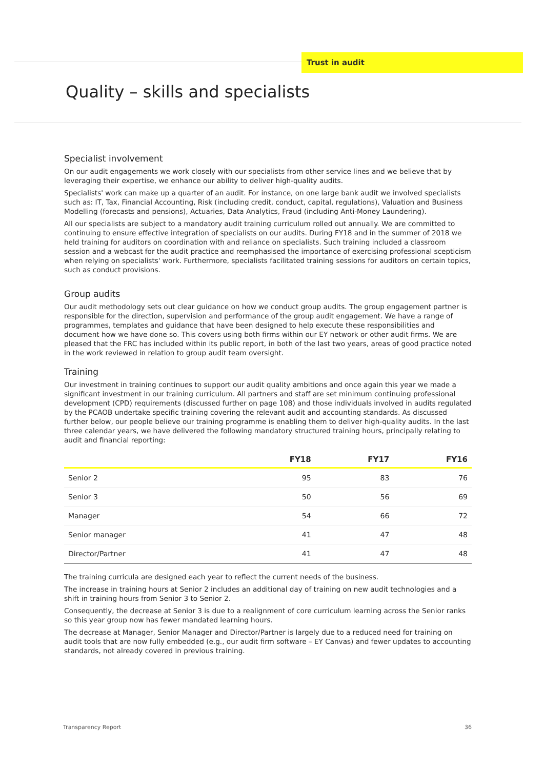Trust in audit
Quality – skills and specialists
Specialist involvement
On our audit engagements we work closely with our specialists from other service lines and we believe that by leveraging their expertise, we enhance our ability to deliver high-quality audits.
Specialists' work can make up a quarter of an audit. For instance, on one large bank audit we involved specialists such as: IT, Tax, Financial Accounting, Risk (including credit, conduct, capital, regulations), Valuation and Business Modelling (forecasts and pensions), Actuaries, Data Analytics, Fraud (including Anti-Money Laundering).
All our specialists are subject to a mandatory audit training curriculum rolled out annually. We are committed to continuing to ensure effective integration of specialists on our audits. During FY18 and in the summer of 2018 we held training for auditors on coordination with and reliance on specialists. Such training included a classroom session and a webcast for the audit practice and reemphasised the importance of exercising professional scepticism when relying on specialists' work. Furthermore, specialists facilitated training sessions for auditors on certain topics, such as conduct provisions.
Group audits
Our audit methodology sets out clear guidance on how we conduct group audits. The group engagement partner is responsible for the direction, supervision and performance of the group audit engagement. We have a range of programmes, templates and guidance that have been designed to help execute these responsibilities and document how we have done so. This covers using both firms within our EY network or other audit firms. We are pleased that the FRC has included within its public report, in both of the last two years, areas of good practice noted in the work reviewed in relation to group audit team oversight.
Training
Our investment in training continues to support our audit quality ambitions and once again this year we made a significant investment in our training curriculum. All partners and staff are set minimum continuing professional development (CPD) requirements (discussed further on page 108) and those individuals involved in audits regulated by the PCAOB undertake specific training covering the relevant audit and accounting standards. As discussed further below, our people believe our training programme is enabling them to deliver high-quality audits. In the last three calendar years, we have delivered the following mandatory structured training hours, principally relating to audit and financial reporting:
| | FY18 | FY17 | FY16 |
| --- | --- | --- | --- |
| Senior 2 | 95 | 83 | 76 |
| Senior 3 | 50 | 56 | 69 |
| Manager | 54 | 66 | 72 |
| Senior manager | 41 | 47 | 48 |
| Director/Partner | 41 | 47 | 48 |
The training curricula are designed each year to reflect the current needs of the business.
The increase in training hours at Senior 2 includes an additional day of training on new audit technologies and a shift in training hours from Senior 3 to Senior 2.
Consequently, the decrease at Senior 3 is due to a realignment of core curriculum learning across the Senior ranks so this year group now has fewer mandated learning hours.
The decrease at Manager, Senior Manager and Director/Partner is largely due to a reduced need for training on audit tools that are now fully embedded (e.g., our audit firm software – EY Canvas) and fewer updates to accounting standards, not already covered in previous training.
Transparency Report 36